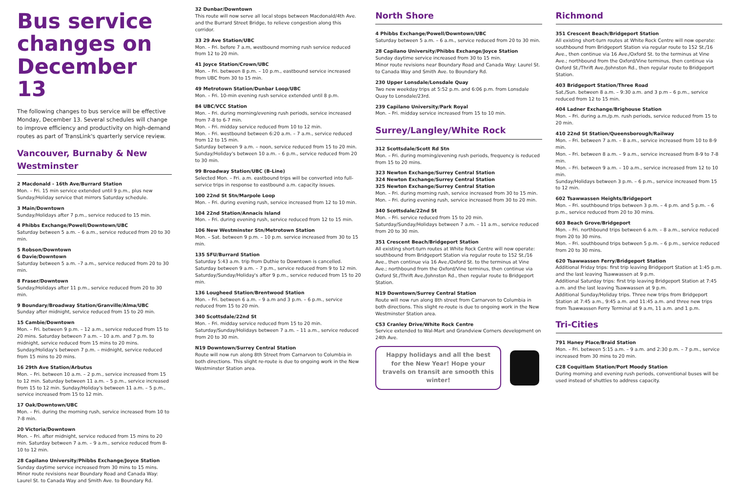Bus service changes on December 13
The following changes to bus service will be effective Monday, December 13. Several schedules will change to improve efficiency and productivity on high-demand routes as part of TransLink's quarterly service review.
Vancouver, Burnaby & New Westminster
2 Macdonald - 16th Ave/Burrard Station
Mon. – Fri. 15 min service extended until 9 p.m., plus new Sunday/Holiday service that mirrors Saturday schedule.
3 Main/Downtown
Sunday/Holidays after 7 p.m., service reduced to 15 min.
4 Phibbs Exchange/Powell/Downtown/UBC
Saturday between 5 a.m. – 6 a.m., service reduced from 20 to 30 min.
5 Robson/Downtown
6 Davie/Downtown
Saturday between 5 a.m. –7 a.m., service reduced from 20 to 30 min.
8 Fraser/Downtown
Sunday/Holidays after 11 p.m., service reduced from 20 to 30 min.
9 Boundary/Broadway Station/Granville/Alma/UBC
Sunday after midnight, service reduced from 15 to 20 min.
15 Cambie/Downtown
Mon. – Fri. between 9 p.m. – 12 a.m., service reduced from 15 to 20 mins. Saturday between 7 a.m. – 10 a.m. and 7 p.m. to midnight, service reduced from 15 mins to 20 mins. Sunday/Holiday's between 7 p.m. – midnight, service reduced from 15 mins to 20 mins.
16 29th Ave Station/Arbutus
Mon. – Fri. between 10 a.m. – 2 p.m., service increased from 15 to 12 min. Saturday between 11 a.m. – 5 p.m., service increased from 15 to 12 min. Sunday/Holiday's between 11 a.m. – 5 p.m., service increased from 15 to 12 min.
17 Oak/Downtown/UBC
Mon. – Fri. during the morning rush, service increased from 10 to 7-8 min.
20 Victoria/Downtown
Mon. – Fri. after midnight, service reduced from 15 mins to 20 min. Saturday between 7 a.m. – 9 a.m., service reduced from 8-10 to 12 min.
28 Capilano University/Phibbs Exchange/Joyce Station
Sunday daytime service increased from 30 mins to 15 mins. Minor route revisions near Boundary Road and Canada Way: Laurel St. to Canada Way and Smith Ave. to Boundary Rd.
32 Dunbar/Downtown
This route will now serve all local stops between Macdonald/4th Ave. and the Burrard Street Bridge, to relieve congestion along this corridor.
33 29 Ave Station/UBC
Mon. – Fri. before 7 a.m, westbound morning rush service reduced from 12 to 20 min.
41 Joyce Station/Crown/UBC
Mon. – Fri. between 8 p.m. – 10 p.m., eastbound service increased from UBC from 30 to 15 min.
49 Metrotown Station/Dunbar Loop/UBC
Mon. – Fri. 10-min evening rush service extended until 8 p.m.
84 UBC/VCC Station
Mon. – Fri. during morning/evening rush periods, service increased from 7-8 to 6-7 min.
Mon. – Fri. midday service reduced from 10 to 12 min.
Mon. – Fri. westbound between 6:20 a.m. – 7 a.m., service reduced from 12 to 15 min.
Saturday between 9 a.m. – noon, service reduced from 15 to 20 min. Sunday/Holiday's between 10 a.m. – 6 p.m., service reduced from 20 to 30 min.
99 Broadway Station/UBC (B-Line)
Selected Mon. – Fri. a.m. eastbound trips will be converted into full-service trips in response to eastbound a.m. capacity issues.
100 22nd St Stn/Marpole Loop
Mon. – Fri. during evening rush, service increased from 12 to 10 min.
104 22nd Station/Annacis Island
Mon. – Fri. during evening rush, service reduced from 12 to 15 min.
106 New Westminster Stn/Metrotown Station
Mon. – Sat. between 9 p.m. – 10 p.m. service increased from 30 to 15 min.
135 SFU/Burrard Station
Saturday 5:43 a.m. trip from Duthie to Downtown is cancelled.
Saturday between 9 a.m. – 7 p.m., service reduced from 9 to 12 min. Saturday/Sunday/Holiday's after 9 p.m., service reduced from 15 to 20 min.
136 Lougheed Station/Brentwood Station
Mon. – Fri. between 6 a.m. – 9 a.m and 3 p.m. – 6 p.m., service reduced from 15 to 20 min.
340 Scottsdale/22nd St
Mon. – Fri. midday service reduced from 15 to 20 min.
Saturday/Sunday/Holidays between 7 a.m. – 11 a.m., service reduced from 20 to 30 min.
N19 Downtown/Surrey Central Station
Route will now run along 8th Street from Carnarvon to Columbia in both directions. This slight re-route is due to ongoing work in the New Westminster Station area.
North Shore
4 Phibbs Exchange/Powell/Downtown/UBC
Saturday between 5 a.m. – 6 a.m., service reduced from 20 to 30 min.
28 Capilano University/Phibbs Exchange/Joyce Station
Sunday daytime service increased from 30 to 15 min.
Minor route revisions near Boundary Road and Canada Way: Laurel St. to Canada Way and Smith Ave. to Boundary Rd.
230 Upper Lonsdale/Lonsdale Quay
Two new weekday trips at 5:52 p.m. and 6:06 p.m. from Lonsdale Quay to Lonsdale/23rd.
239 Capilano University/Park Royal
Mon. – Fri. midday service increased from 15 to 10 min.
Surrey/Langley/White Rock
312 Scottsdale/Scott Rd Stn
Mon. – Fri. during morning/evening rush periods, frequency is reduced from 15 to 20 mins.
323 Newton Exchange/Surrey Central Station
324 Newton Exchange/Surrey Central Station
325 Newton Exchange/Surrey Central Station
Mon. – Fri. during morning rush, service increased from 30 to 15 min.
Mon. – Fri. during evening rush, service increased from 30 to 20 min.
340 Scottsdale/22nd St
Mon. – Fri. service reduced from 15 to 20 min.
Saturday/Sunday/Holidays between 7 a.m. – 11 a.m., service reduced from 20 to 30 min.
351 Crescent Beach/Bridgeport Station
All existing short-turn routes at White Rock Centre will now operate: southbound from Bridgeport Station via regular route to 152 St./16 Ave., then continue via 16 Ave./Oxford St. to the terminus at Vine Ave.; northbound from the Oxford/Vine terminus, then continue via Oxford St./Thrift Ave./Johnston Rd., then regular route to Bridgeport Station.
N19 Downtown/Surrey Central Station
Route will now run along 8th street from Carnarvon to Columbia in both directions. This slight re-route is due to ongoing work in the New Westminster Station area.
C53 Cranley Drive/White Rock Centre
Service extended to Wal-Mart and Grandview Corners development on 24th Ave.
Happy holidays and all the best for the New Year! Hope your travels on transit are smooth this winter!
Richmond
351 Crescent Beach/Bridgeport Station
All existing short-turn routes at White Rock Centre will now operate: southbound from Bridgeport Station via regular route to 152 St./16 Ave., then continue via 16 Ave./Oxford St. to the terminus at Vine Ave.; northbound from the Oxford/Vine terminus, then continue via Oxford St./Thrift Ave./Johnston Rd., then regular route to Bridgeport Station.
403 Bridgeport Station/Three Road
Sat./Sun. between 8 a.m. – 9:30 a.m. and 3 p.m – 6 p.m., service reduced from 12 to 15 min.
404 Ladner Exchange/Brighouse Station
Mon. – Fri. during a.m./p.m. rush periods, service reduced from 15 to 20 min.
410 22nd St Station/Queensborough/Railway
Mon. – Fri. between 7 a.m. – 8 a.m., service increased from 10 to 8-9 min.
Mon. – Fri. between 8 a.m. – 9 a.m., service increased from 8-9 to 7-8 min.
Mon. – Fri. between 9 a.m. – 10 a.m., service increased from 12 to 10 min.
Sunday/Holidays between 3 p.m. – 6 p.m., service increased from 15 to 12 min.
602 Tsawwassen Heights/Bridgeport
Mon. – Fri. southbound trips between 3 p.m. – 4 p.m. and 5 p.m. – 6 p.m., service reduced from 20 to 30 mins.
603 Beach Grove/Bridgeport
Mon. – Fri. northbound trips between 6 a.m. – 8 a.m., service reduced from 20 to 30 mins.
Mon. – Fri. southbound trips between 5 p.m. – 6 p.m., service reduced from 20 to 30 mins.
620 Tsawwassen Ferry/Bridgeport Station
Additional Friday trips: first trip leaving Bridgeport Station at 1:45 p.m. and the last leaving Tsawwassen at 9 p.m.
Additional Saturday trips: first trip leaving Bridgeport Station at 7:45 a.m. and the last leaving Tsawwassen at 9 p.m.
Additional Sunday/Holiday trips. Three new trips from Bridgeport Station at 7:45 a.m., 9:45 a.m. and 11:45 a.m. and three new trips from Tsawwassen Ferry Terminal at 9 a.m, 11 a.m. and 1 p.m.
Tri-Cities
791 Haney Place/Braid Station
Mon. – Fri. between 5:15 a.m. – 9 a.m. and 2:30 p.m. – 7 p.m., service increased from 30 mins to 20 min.
C28 Coquitlam Station/Port Moody Station
During morning and evening rush periods, conventional buses will be used instead of shuttles to address capacity.